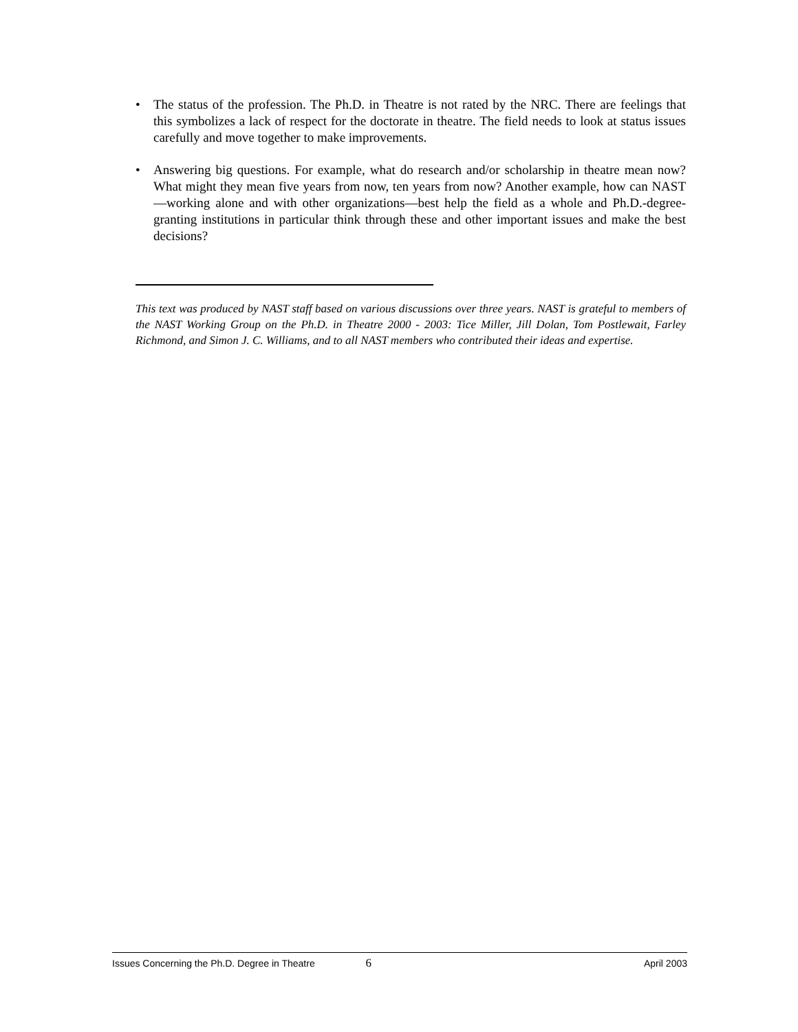• The status of the profession. The Ph.D. in Theatre is not rated by the NRC. There are feelings that this symbolizes a lack of respect for the doctorate in theatre. The field needs to look at status issues carefully and move together to make improvements.
• Answering big questions. For example, what do research and/or scholarship in theatre mean now? What might they mean five years from now, ten years from now? Another example, how can NAST—working alone and with other organizations—best help the field as a whole and Ph.D.-degree-granting institutions in particular think through these and other important issues and make the best decisions?
This text was produced by NAST staff based on various discussions over three years. NAST is grateful to members of the NAST Working Group on the Ph.D. in Theatre 2000 - 2003: Tice Miller, Jill Dolan, Tom Postlewait, Farley Richmond, and Simon J. C. Williams, and to all NAST members who contributed their ideas and expertise.
Issues Concerning the Ph.D. Degree in Theatre 6 April 2003